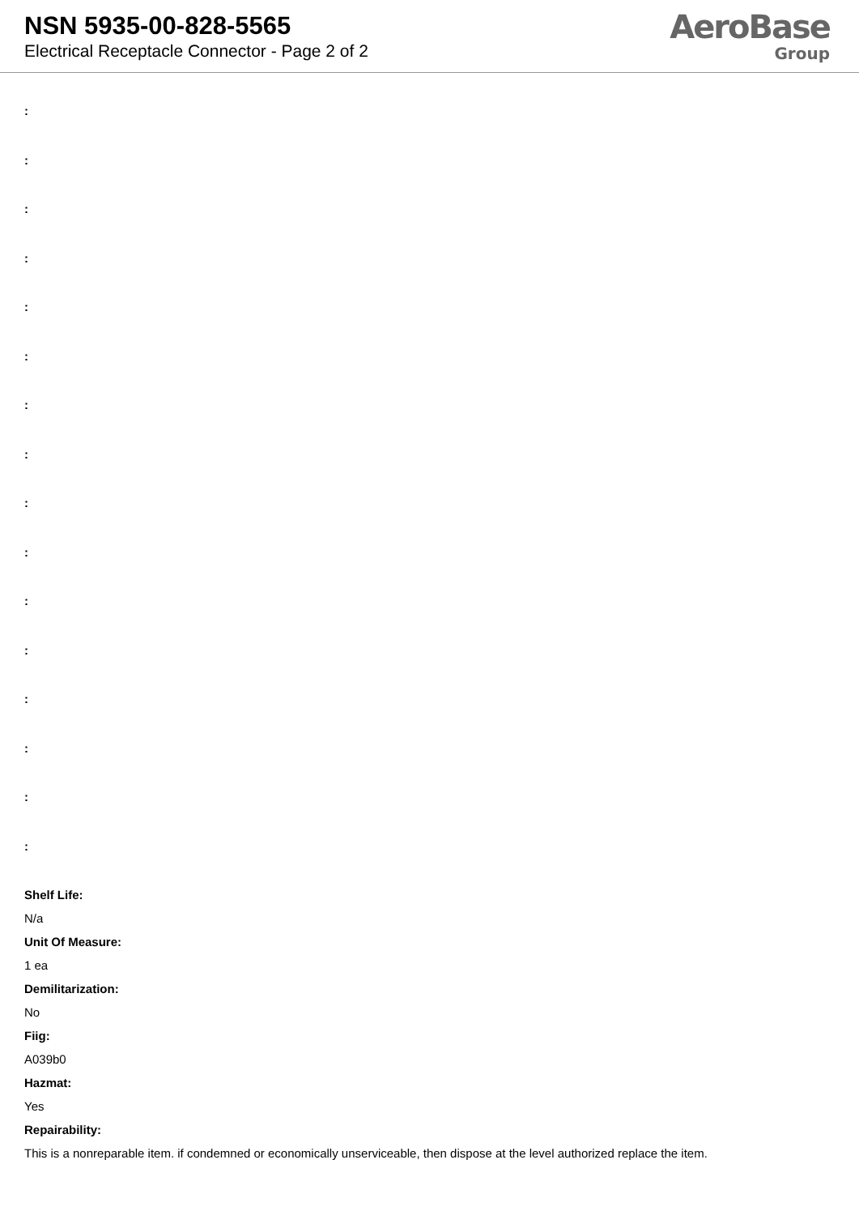NSN 5935-00-828-5565
Electrical Receptacle Connector - Page 2 of 2
AeroBase
Group
:
:
:
:
:
:
:
:
:
:
:
:
:
:
:
:
Shelf Life:
N/a
Unit Of Measure:
1 ea
Demilitarization:
No
Fiig:
A039b0
Hazmat:
Yes
Repairability:
This is a nonreparable item. if condemned or economically unserviceable, then dispose at the level authorized replace the item.